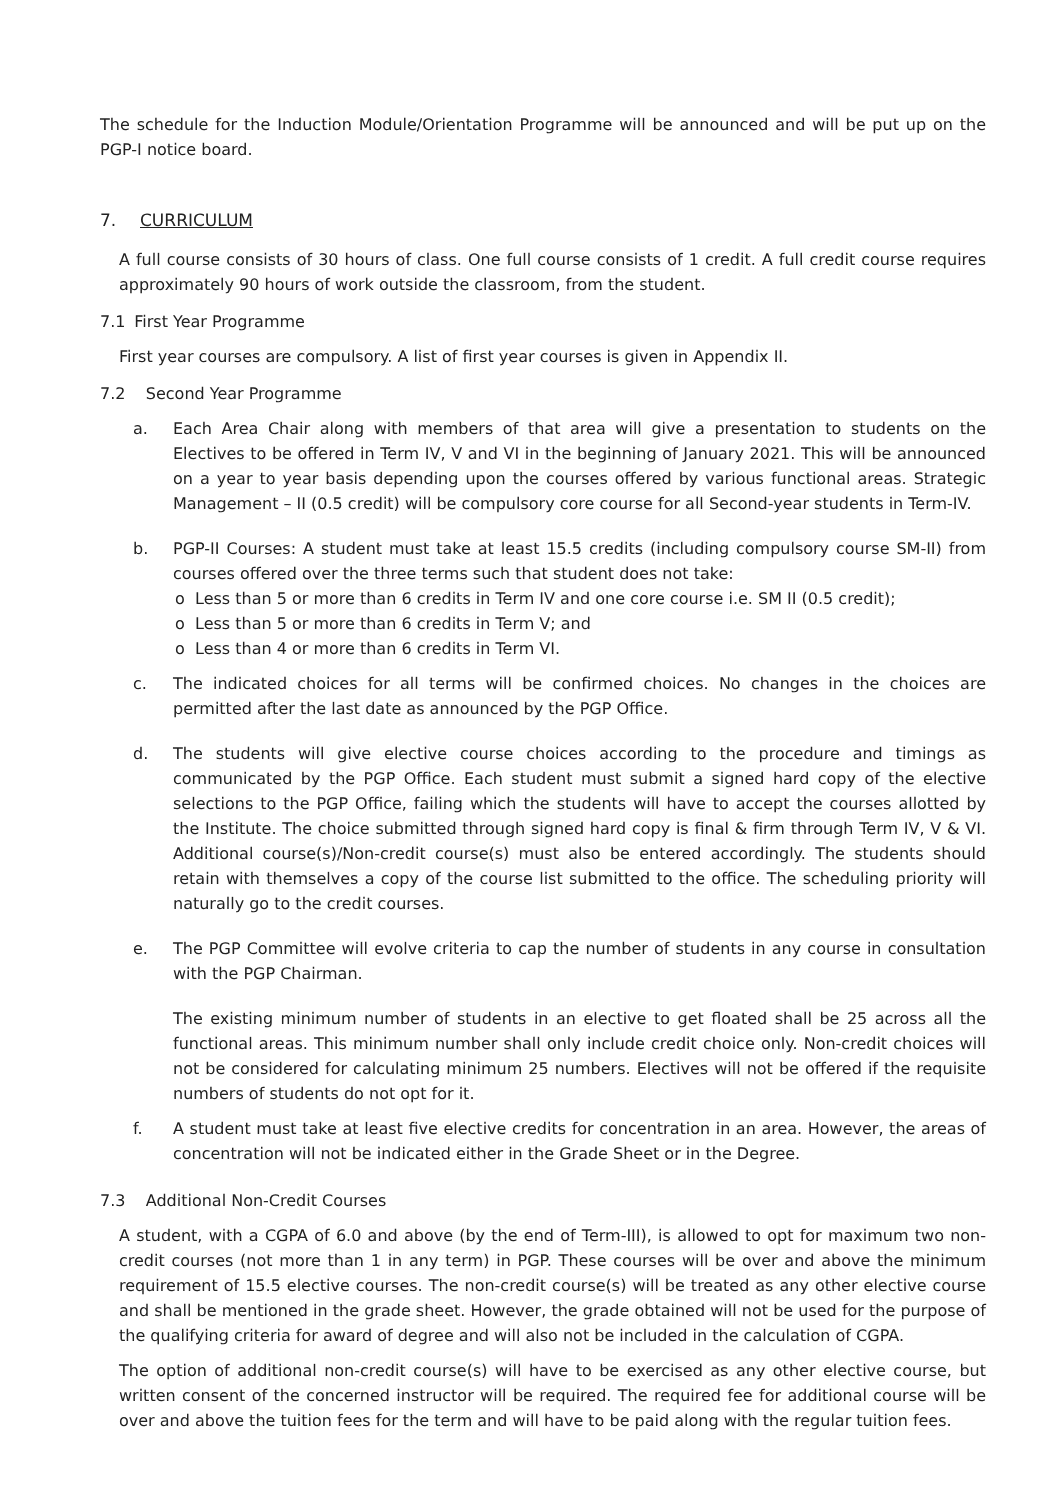The schedule for the Induction Module/Orientation Programme will be announced and will be put up on the PGP-I notice board.
7. CURRICULUM
A full course consists of 30 hours of class. One full course consists of 1 credit. A full credit course requires approximately 90 hours of work outside the classroom, from the student.
7.1 First Year Programme
First year courses are compulsory. A list of first year courses is given in Appendix II.
7.2 Second Year Programme
a. Each Area Chair along with members of that area will give a presentation to students on the Electives to be offered in Term IV, V and VI in the beginning of January 2021. This will be announced on a year to year basis depending upon the courses offered by various functional areas. Strategic Management – II (0.5 credit) will be compulsory core course for all Second-year students in Term-IV.
b. PGP-II Courses: A student must take at least 15.5 credits (including compulsory course SM-II) from courses offered over the three terms such that student does not take:
o Less than 5 or more than 6 credits in Term IV and one core course i.e. SM II (0.5 credit);
o Less than 5 or more than 6 credits in Term V; and
o Less than 4 or more than 6 credits in Term VI.
c. The indicated choices for all terms will be confirmed choices. No changes in the choices are permitted after the last date as announced by the PGP Office.
d. The students will give elective course choices according to the procedure and timings as communicated by the PGP Office. Each student must submit a signed hard copy of the elective selections to the PGP Office, failing which the students will have to accept the courses allotted by the Institute. The choice submitted through signed hard copy is final & firm through Term IV, V & VI. Additional course(s)/Non-credit course(s) must also be entered accordingly. The students should retain with themselves a copy of the course list submitted to the office. The scheduling priority will naturally go to the credit courses.
e. The PGP Committee will evolve criteria to cap the number of students in any course in consultation with the PGP Chairman.
The existing minimum number of students in an elective to get floated shall be 25 across all the functional areas. This minimum number shall only include credit choice only. Non-credit choices will not be considered for calculating minimum 25 numbers. Electives will not be offered if the requisite numbers of students do not opt for it.
f. A student must take at least five elective credits for concentration in an area. However, the areas of concentration will not be indicated either in the Grade Sheet or in the Degree.
7.3 Additional Non-Credit Courses
A student, with a CGPA of 6.0 and above (by the end of Term-III), is allowed to opt for maximum two non-credit courses (not more than 1 in any term) in PGP. These courses will be over and above the minimum requirement of 15.5 elective courses. The non-credit course(s) will be treated as any other elective course and shall be mentioned in the grade sheet. However, the grade obtained will not be used for the purpose of the qualifying criteria for award of degree and will also not be included in the calculation of CGPA.
The option of additional non-credit course(s) will have to be exercised as any other elective course, but written consent of the concerned instructor will be required. The required fee for additional course will be over and above the tuition fees for the term and will have to be paid along with the regular tuition fees.